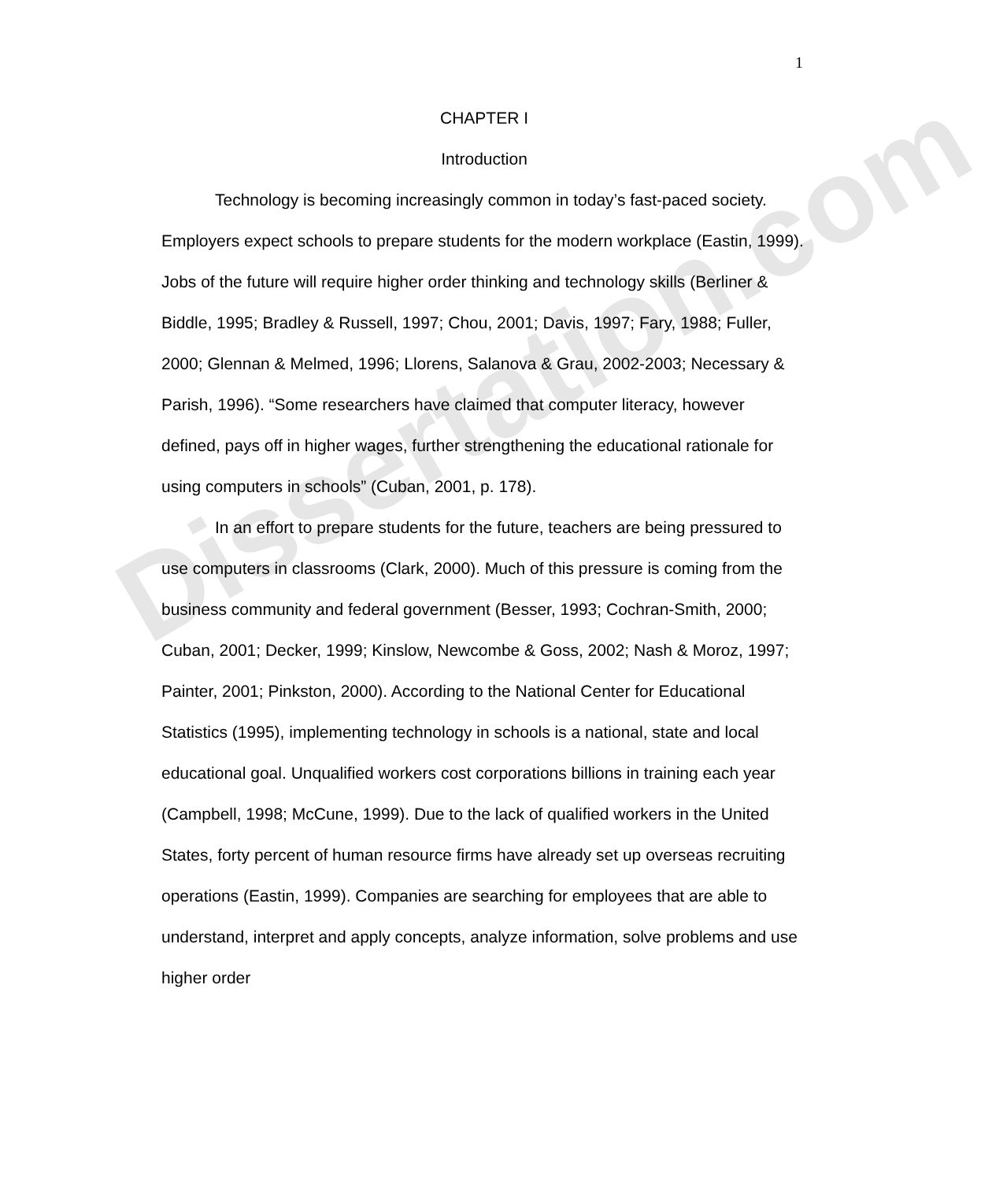Dissertation.com
1
CHAPTER I
Introduction
Technology is becoming increasingly common in today’s fast-paced society. Employers expect schools to prepare students for the modern workplace (Eastin, 1999). Jobs of the future will require higher order thinking and technology skills (Berliner & Biddle, 1995; Bradley & Russell, 1997; Chou, 2001; Davis, 1997; Fary, 1988; Fuller, 2000; Glennan & Melmed, 1996; Llorens, Salanova & Grau, 2002-2003; Necessary & Parish, 1996). “Some researchers have claimed that computer literacy, however defined, pays off in higher wages, further strengthening the educational rationale for using computers in schools” (Cuban, 2001, p. 178).
In an effort to prepare students for the future, teachers are being pressured to use computers in classrooms (Clark, 2000). Much of this pressure is coming from the business community and federal government (Besser, 1993; Cochran-Smith, 2000; Cuban, 2001; Decker, 1999; Kinslow, Newcombe & Goss, 2002; Nash & Moroz, 1997; Painter, 2001; Pinkston, 2000). According to the National Center for Educational Statistics (1995), implementing technology in schools is a national, state and local educational goal. Unqualified workers cost corporations billions in training each year (Campbell, 1998; McCune, 1999). Due to the lack of qualified workers in the United States, forty percent of human resource firms have already set up overseas recruiting operations (Eastin, 1999). Companies are searching for employees that are able to understand, interpret and apply concepts, analyze information, solve problems and use higher order